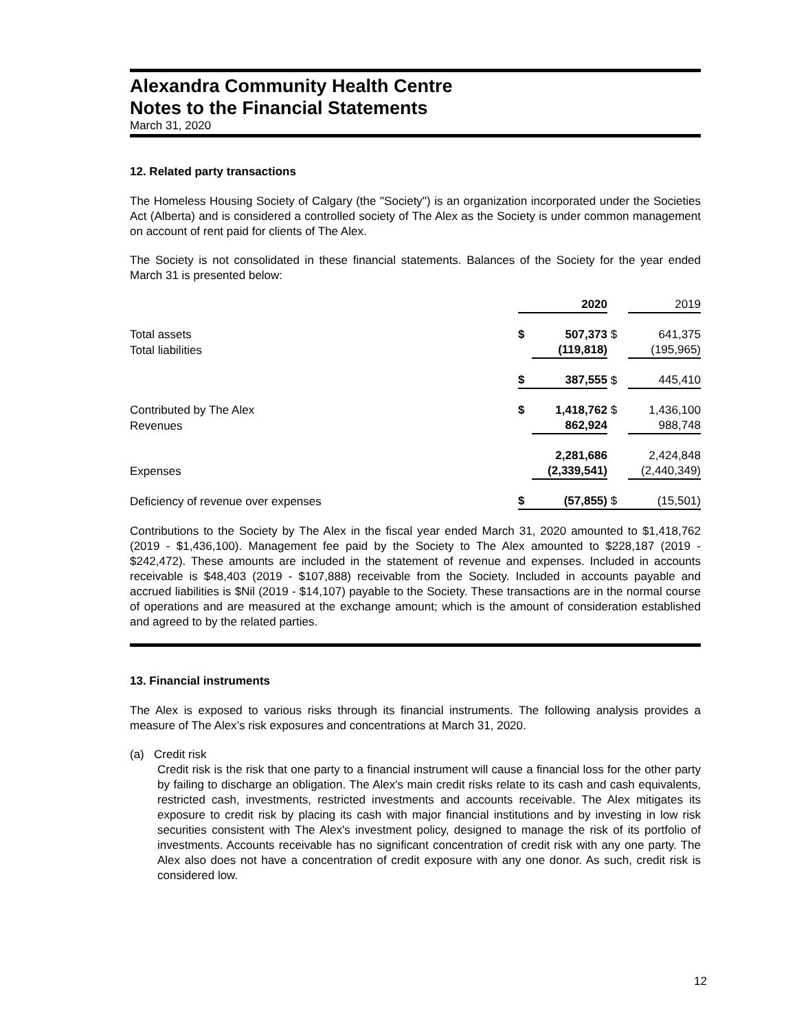Alexandra Community Health Centre
Notes to the Financial Statements
March 31, 2020
12. Related party transactions
The Homeless Housing Society of Calgary (the "Society") is an organization incorporated under the Societies Act (Alberta) and is considered a controlled society of The Alex as the Society is under common management on account of rent paid for clients of The Alex.
The Society is not consolidated in these financial statements. Balances of the Society for the year ended March 31 is presented below:
| | | 2020 | | 2019 |
| Total assets | $ | 507,373 | $ | 641,375 |
| Total liabilities | | (119,818) | | (195,965) |
| | $ | 387,555 | $ | 445,410 |
| Contributed by The Alex | $ | 1,418,762 | $ | 1,436,100 |
| Revenues | | 862,924 | | 988,748 |
| | | 2,281,686 | | 2,424,848 |
| Expenses | | (2,339,541) | | (2,440,349) |
| Deficiency of revenue over expenses | $ | (57,855) | $ | (15,501) |
Contributions to the Society by The Alex in the fiscal year ended March 31, 2020 amounted to $1,418,762 (2019 - $1,436,100). Management fee paid by the Society to The Alex amounted to $228,187 (2019 - $242,472). These amounts are included in the statement of revenue and expenses. Included in accounts receivable is $48,403 (2019 - $107,888) receivable from the Society. Included in accounts payable and accrued liabilities is $Nil (2019 - $14,107) payable to the Society. These transactions are in the normal course of operations and are measured at the exchange amount; which is the amount of consideration established and agreed to by the related parties.
13. Financial instruments
The Alex is exposed to various risks through its financial instruments. The following analysis provides a measure of The Alex’s risk exposures and concentrations at March 31, 2020.
(a) Credit risk
Credit risk is the risk that one party to a financial instrument will cause a financial loss for the other party by failing to discharge an obligation. The Alex's main credit risks relate to its cash and cash equivalents, restricted cash, investments, restricted investments and accounts receivable. The Alex mitigates its exposure to credit risk by placing its cash with major financial institutions and by investing in low risk securities consistent with The Alex's investment policy, designed to manage the risk of its portfolio of investments. Accounts receivable has no significant concentration of credit risk with any one party. The Alex also does not have a concentration of credit exposure with any one donor. As such, credit risk is considered low.
12